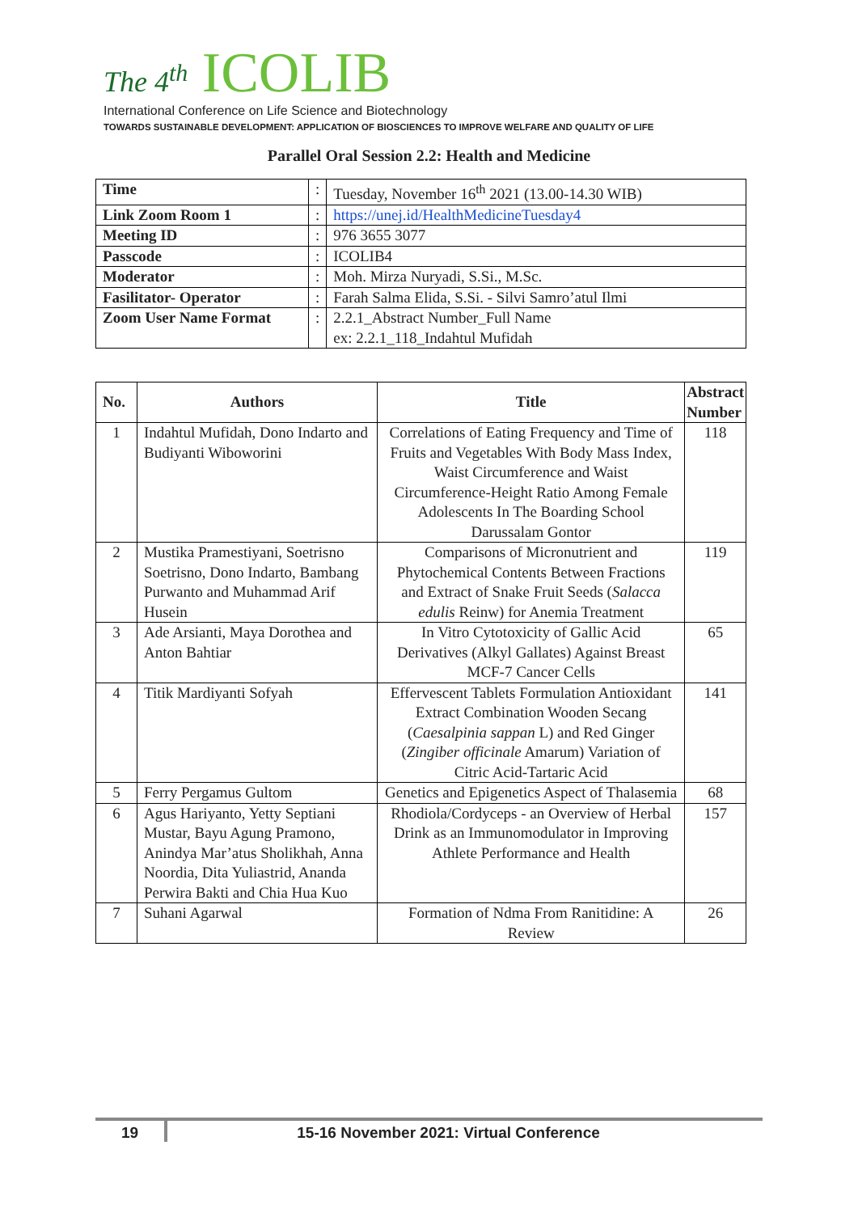The 4<sup>th</sup> ICOLIB
International Conference on Life Science and Biotechnology
TOWARDS SUSTAINABLE DEVELOPMENT: APPLICATION OF BIOSCIENCES TO IMPROVE WELFARE AND QUALITY OF LIFE
Parallel Oral Session 2.2: Health and Medicine
| Time | : | Tuesday, November 16<sup>th</sup> 2021 (13.00-14.30 WIB) |
| Link Zoom Room 1 | : | https://unej.id/HealthMedicineTuesday4 |
| Meeting ID | : | 976 3655 3077 |
| Passcode | : | ICOLIB4 |
| Moderator | : | Moh. Mirza Nuryadi, S.Si., M.Sc. |
| Fasilitator- Operator | : | Farah Salma Elida, S.Si. - Silvi Samro’atul Ilmi |
| Zoom User Name Format | : | 2.2.1_Abstract Number_Full Name ex: 2.2.1_118_Indahtul Mufidah |
| No. | Authors | Title | Abstract Number |
| --- | --- | --- | --- |
| 1 | Indahtul Mufidah, Dono Indarto and Budiyanti Wiboworini | Correlations of Eating Frequency and Time of Fruits and Vegetables With Body Mass Index, Waist Circumference and Waist Circumference-Height Ratio Among Female Adolescents In The Boarding School Darussalam Gontor | 118 |
| 2 | Mustika Pramestiyani, Soetrisno Soetrisno, Dono Indarto, Bambang Purwanto and Muhammad Arif Husein | Comparisons of Micronutrient and Phytochemical Contents Between Fractions and Extract of Snake Fruit Seeds ( Salacca edulis Reinw) for Anemia Treatment | 119 |
| 3 | Ade Arsianti, Maya Dorothea and Anton Bahtiar | In Vitro Cytotoxicity of Gallic Acid Derivatives (Alkyl Gallates) Against Breast MCF-7 Cancer Cells | 65 |
| 4 | Titik Mardiyanti Sofyah | Effervescent Tablets Formulation Antioxidant Extract Combination Wooden Secang ( Caesalpinia sappan L) and Red Ginger ( Zingiber officinale Amarum) Variation of Citric Acid-Tartaric Acid | 141 |
| 5 | Ferry Pergamus Gultom | Genetics and Epigenetics Aspect of Thalasemia | 68 |
| 6 | Agus Hariyanto, Yetty Septiani Mustar, Bayu Agung Pramono, Anindya Mar’atus Sholikhah, Anna Noordia, Dita Yuliastrid, Ananda Perwira Bakti and Chia Hua Kuo | Rhodiola/Cordyceps - an Overview of Herbal Drink as an Immunomodulator in Improving Athlete Performance and Health | 157 |
| 7 | Suhani Agarwal | Formation of Ndma From Ranitidine: A Review | 26 |
19 15-16 November 2021: Virtual Conference